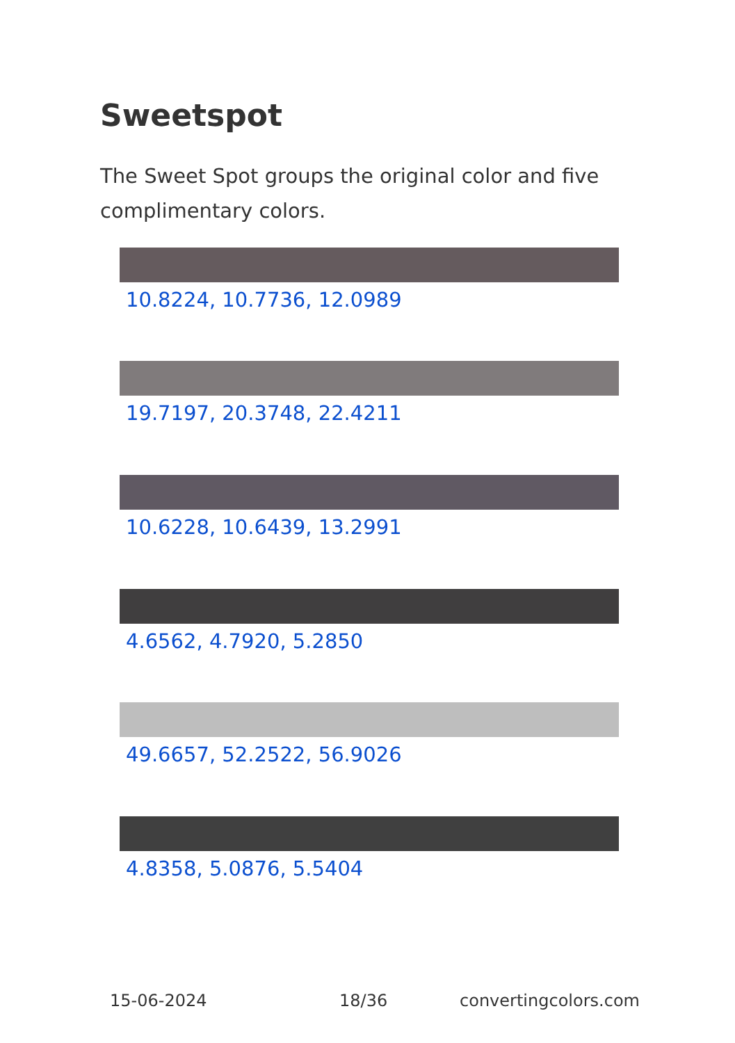Sweetspot
The Sweet Spot groups the original color and five complimentary colors.
10.8224, 10.7736, 12.0989
19.7197, 20.3748, 22.4211
10.6228, 10.6439, 13.2991
4.6562, 4.7920, 5.2850
49.6657, 52.2522, 56.9026
4.8358, 5.0876, 5.5404
15-06-2024 18/36 convertingcolors.com